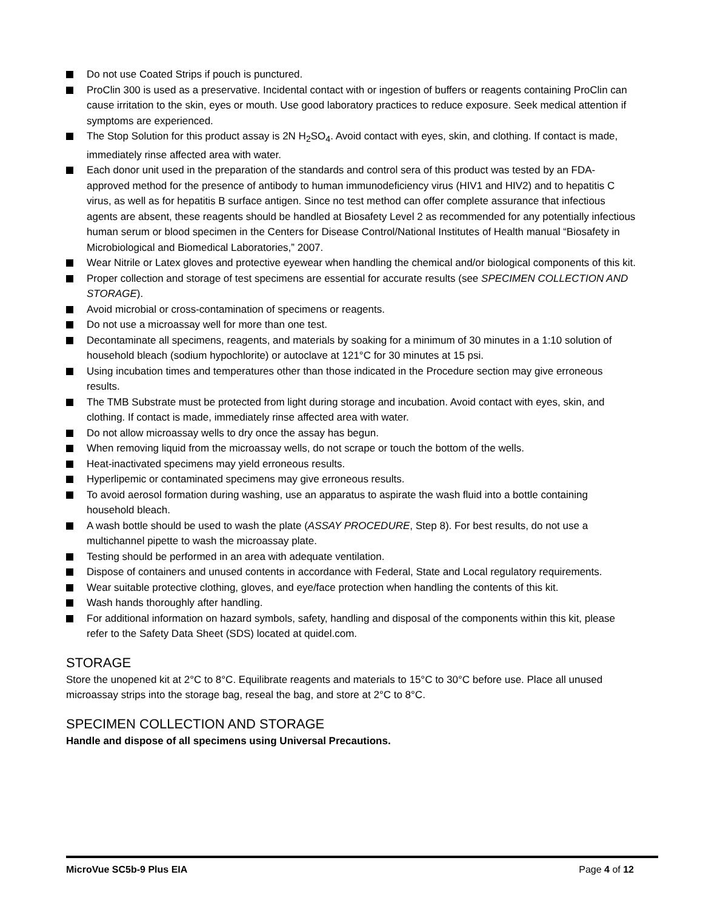Do not use Coated Strips if pouch is punctured.
ProClin 300 is used as a preservative. Incidental contact with or ingestion of buffers or reagents containing ProClin can cause irritation to the skin, eyes or mouth. Use good laboratory practices to reduce exposure. Seek medical attention if symptoms are experienced.
The Stop Solution for this product assay is 2N H<sub>2</sub>SO<sub>4</sub>. Avoid contact with eyes, skin, and clothing. If contact is made, immediately rinse affected area with water.
Each donor unit used in the preparation of the standards and control sera of this product was tested by an FDA-approved method for the presence of antibody to human immunodeficiency virus (HIV1 and HIV2) and to hepatitis C virus, as well as for hepatitis B surface antigen. Since no test method can offer complete assurance that infectious agents are absent, these reagents should be handled at Biosafety Level 2 as recommended for any potentially infectious human serum or blood specimen in the Centers for Disease Control/National Institutes of Health manual “Biosafety in Microbiological and Biomedical Laboratories,” 2007.
Wear Nitrile or Latex gloves and protective eyewear when handling the chemical and/or biological components of this kit.
Proper collection and storage of test specimens are essential for accurate results (see SPECIMEN COLLECTION AND STORAGE).
Avoid microbial or cross-contamination of specimens or reagents.
Do not use a microassay well for more than one test.
Decontaminate all specimens, reagents, and materials by soaking for a minimum of 30 minutes in a 1:10 solution of household bleach (sodium hypochlorite) or autoclave at 121°C for 30 minutes at 15 psi.
Using incubation times and temperatures other than those indicated in the Procedure section may give erroneous results.
The TMB Substrate must be protected from light during storage and incubation. Avoid contact with eyes, skin, and clothing. If contact is made, immediately rinse affected area with water.
Do not allow microassay wells to dry once the assay has begun.
When removing liquid from the microassay wells, do not scrape or touch the bottom of the wells.
Heat-inactivated specimens may yield erroneous results.
Hyperlipemic or contaminated specimens may give erroneous results.
To avoid aerosol formation during washing, use an apparatus to aspirate the wash fluid into a bottle containing household bleach.
A wash bottle should be used to wash the plate (ASSAY PROCEDURE, Step 8). For best results, do not use a multichannel pipette to wash the microassay plate.
Testing should be performed in an area with adequate ventilation.
Dispose of containers and unused contents in accordance with Federal, State and Local regulatory requirements.
Wear suitable protective clothing, gloves, and eye/face protection when handling the contents of this kit.
Wash hands thoroughly after handling.
For additional information on hazard symbols, safety, handling and disposal of the components within this kit, please refer to the Safety Data Sheet (SDS) located at quidel.com.
STORAGE
Store the unopened kit at 2°C to 8°C. Equilibrate reagents and materials to 15°C to 30°C before use. Place all unused microassay strips into the storage bag, reseal the bag, and store at 2°C to 8°C.
SPECIMEN COLLECTION AND STORAGE
Handle and dispose of all specimens using Universal Precautions.
MicroVue SC5b-9 Plus EIA Page 4 of 12